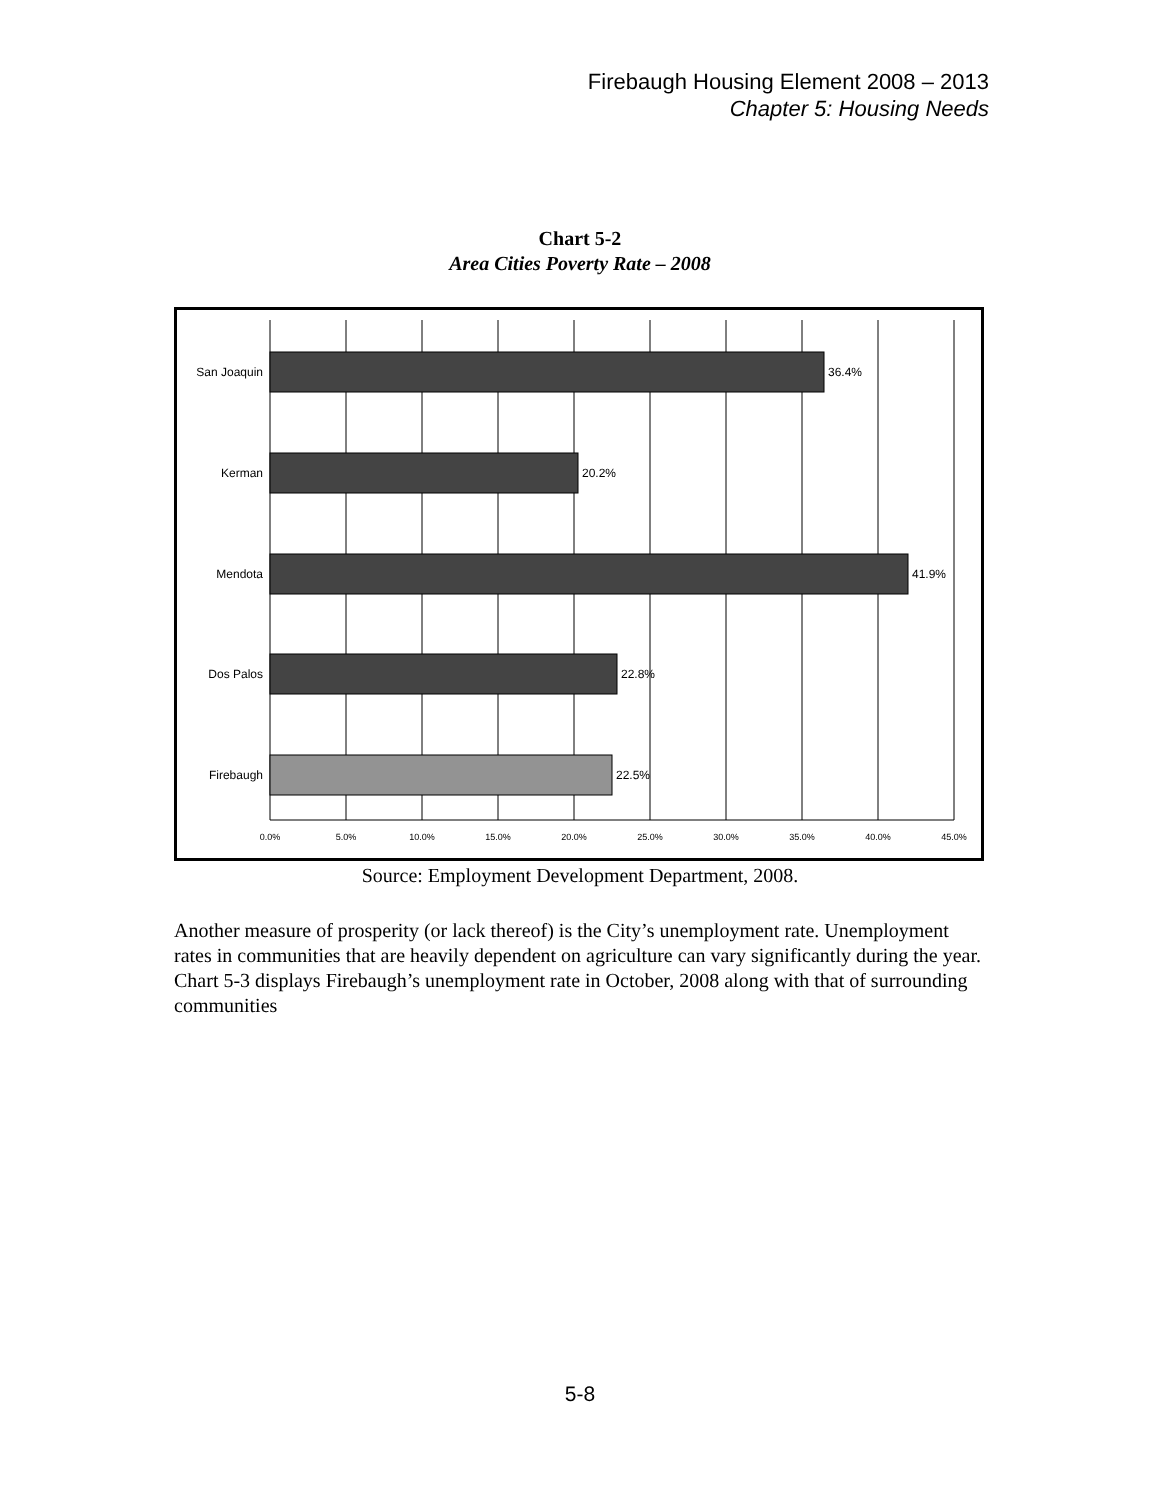Firebaugh Housing Element 2008 – 2013
Chapter 5: Housing Needs
Chart 5-2
Area Cities Poverty Rate – 2008
San Joaquin
36.4%
Kerman
20.2%
Mendota
41.9%
Dos Palos
22.8%
Firebaugh
22.5%
0.0%
5.0%
10.0%
15.0%
20.0%
25.0%
30.0%
35.0%
40.0%
45.0%
Source: Employment Development Department, 2008.
Another measure of prosperity (or lack thereof) is the City’s unemployment rate. Unemployment rates in communities that are heavily dependent on agriculture can vary significantly during the year. Chart 5-3 displays Firebaugh’s unemployment rate in October, 2008 along with that of surrounding communities
5-8